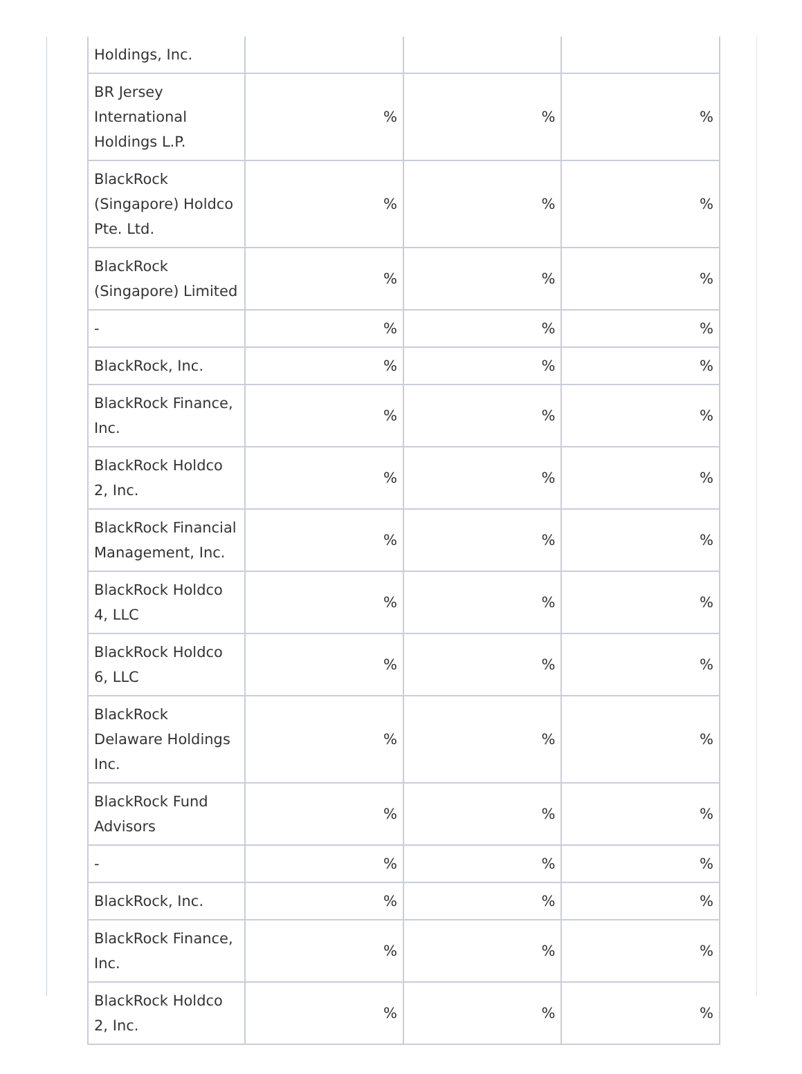| Holdings, Inc. | | | |
| BR Jersey International Holdings L.P. | % | % | % |
| BlackRock (Singapore) Holdco Pte. Ltd. | % | % | % |
| BlackRock (Singapore) Limited | % | % | % |
| - | % | % | % |
| BlackRock, Inc. | % | % | % |
| BlackRock Finance, Inc. | % | % | % |
| BlackRock Holdco 2, Inc. | % | % | % |
| BlackRock Financial Management, Inc. | % | % | % |
| BlackRock Holdco 4, LLC | % | % | % |
| BlackRock Holdco 6, LLC | % | % | % |
| BlackRock Delaware Holdings Inc. | % | % | % |
| BlackRock Fund Advisors | % | % | % |
| - | % | % | % |
| BlackRock, Inc. | % | % | % |
| BlackRock Finance, Inc. | % | % | % |
| BlackRock Holdco 2, Inc. | % | % | % |